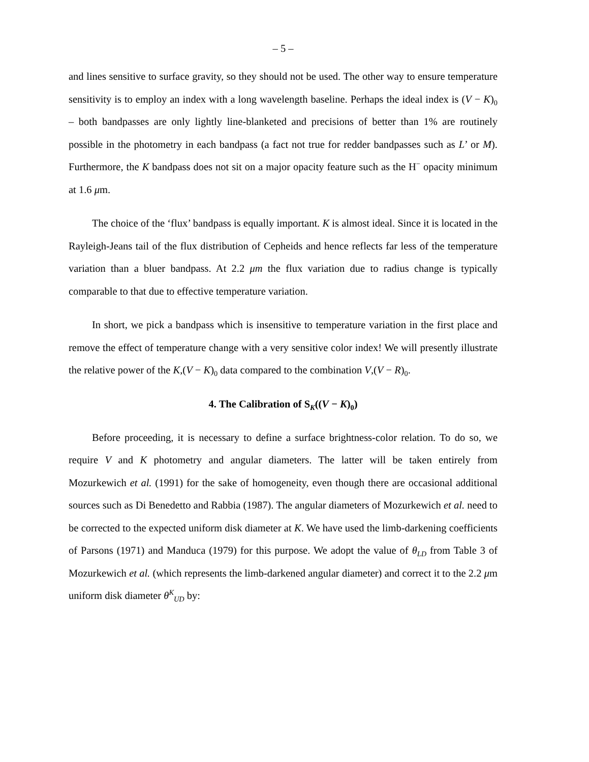– 5 –
and lines sensitive to surface gravity, so they should not be used. The other way to ensure temperature sensitivity is to employ an index with a long wavelength baseline. Perhaps the ideal index is (V − K)<sub>0</sub> – both bandpasses are only lightly line-blanketed and precisions of better than 1% are routinely possible in the photometry in each bandpass (a fact not true for redder bandpasses such as L’ or M). Furthermore, the K bandpass does not sit on a major opacity feature such as the H<sup>−</sup> opacity minimum at 1.6 μm.
The choice of the ‘flux’ bandpass is equally important. K is almost ideal. Since it is located in the Rayleigh-Jeans tail of the flux distribution of Cepheids and hence reflects far less of the temperature variation than a bluer bandpass. At 2.2 μm the flux variation due to radius change is typically comparable to that due to effective temperature variation.
In short, we pick a bandpass which is insensitive to temperature variation in the first place and remove the effect of temperature change with a very sensitive color index! We will presently illustrate the relative power of the K,(V − K)<sub>0</sub> data compared to the combination V,(V − R)<sub>0</sub>.
4. The Calibration of S<sub>K</sub>((V − K)<sub>0</sub>)
Before proceeding, it is necessary to define a surface brightness-color relation. To do so, we require V and K photometry and angular diameters. The latter will be taken entirely from Mozurkewich et al. (1991) for the sake of homogeneity, even though there are occasional additional sources such as Di Benedetto and Rabbia (1987). The angular diameters of Mozurkewich et al. need to be corrected to the expected uniform disk diameter at K. We have used the limb-darkening coefficients of Parsons (1971) and Manduca (1979) for this purpose. We adopt the value of θ<sub>LD</sub> from Table 3 of Mozurkewich et al. (which represents the limb-darkened angular diameter) and correct it to the 2.2 μm uniform disk diameter θ<sup>K</sup><sub>UD</sub> by: